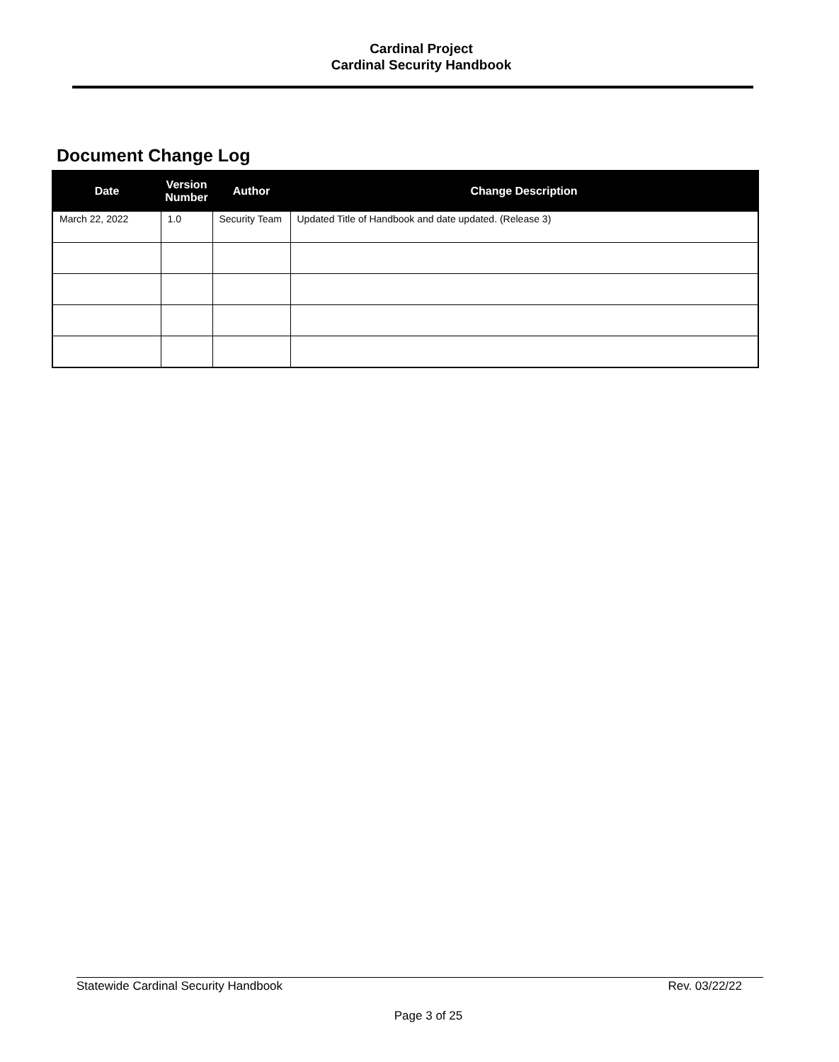Cardinal Project
Cardinal Security Handbook
Document Change Log
| Date | Version Number | Author | Change Description |
| --- | --- | --- | --- |
| March 22, 2022 | 1.0 | Security Team | Updated Title of Handbook and date updated. (Release 3) |
Statewide Cardinal Security Handbook Rev. 03/22/22
Page 3 of 25